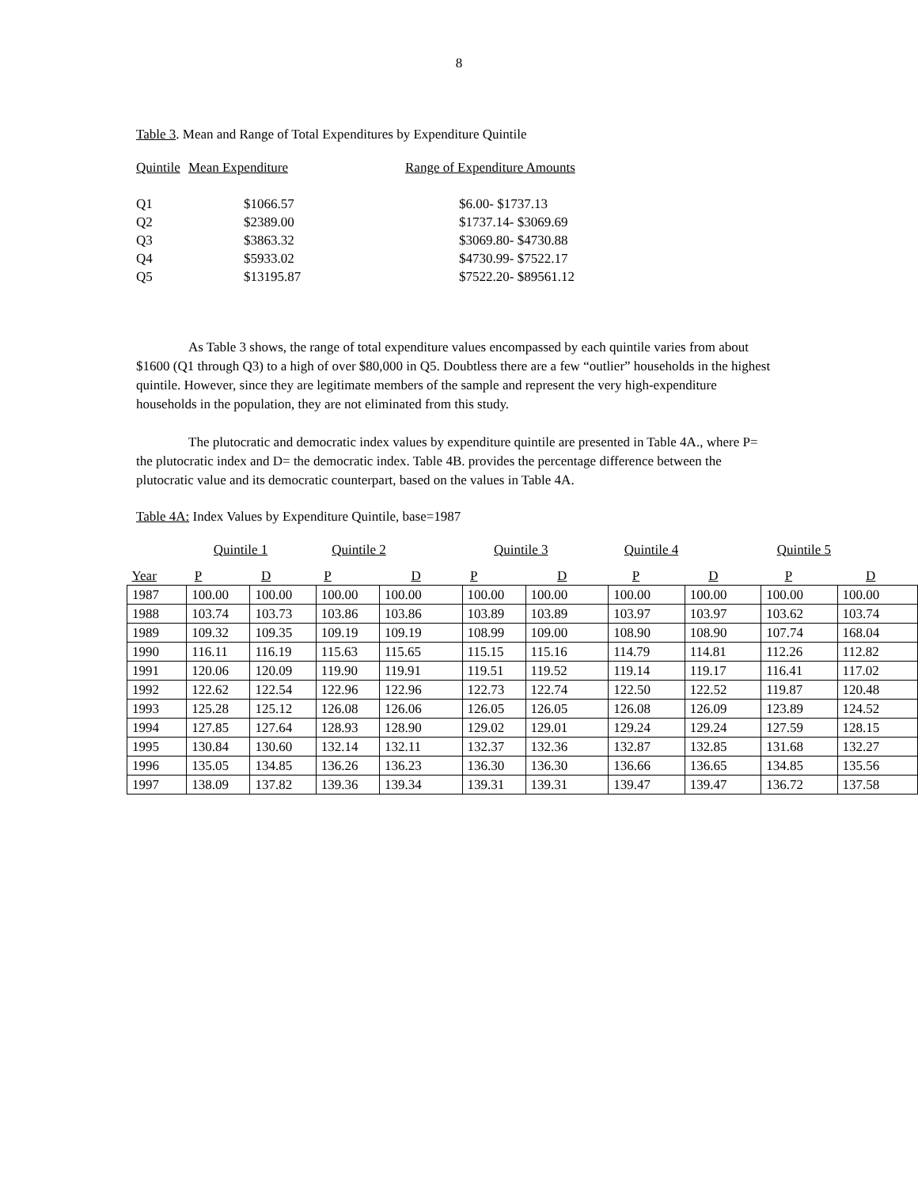8
Table 3. Mean and Range of Total Expenditures by Expenditure Quintile
| Quintile | Mean Expenditure | Range of Expenditure Amounts |
| Q1 | $1066.57 | $6.00- $1737.13 |
| Q2 | $2389.00 | $1737.14- $3069.69 |
| Q3 | $3863.32 | $3069.80- $4730.88 |
| Q4 | $5933.02 | $4730.99- $7522.17 |
| Q5 | $13195.87 | $7522.20- $89561.12 |
As Table 3 shows, the range of total expenditure values encompassed by each quintile varies from about $1600 (Q1 through Q3) to a high of over $80,000 in Q5. Doubtless there are a few “outlier” households in the highest quintile. However, since they are legitimate members of the sample and represent the very high-expenditure households in the population, they are not eliminated from this study.
The plutocratic and democratic index values by expenditure quintile are presented in Table 4A., where P= the plutocratic index and D= the democratic index. Table 4B. provides the percentage difference between the plutocratic value and its democratic counterpart, based on the values in Table 4A.
Table 4A: Index Values by Expenditure Quintile, base=1987
| | Quintile 1 | | Quintile 2 | | Quintile 3 | | Quintile 4 | | Quintile 5 | |
| --- | --- | --- | --- | --- | --- | --- | --- | --- | --- | --- |
| Year | P | D | P | D | P | D | P | D | P | D |
| 1987 | 100.00 | 100.00 | 100.00 | 100.00 | 100.00 | 100.00 | 100.00 | 100.00 | 100.00 | 100.00 |
| 1988 | 103.74 | 103.73 | 103.86 | 103.86 | 103.89 | 103.89 | 103.97 | 103.97 | 103.62 | 103.74 |
| 1989 | 109.32 | 109.35 | 109.19 | 109.19 | 108.99 | 109.00 | 108.90 | 108.90 | 107.74 | 168.04 |
| 1990 | 116.11 | 116.19 | 115.63 | 115.65 | 115.15 | 115.16 | 114.79 | 114.81 | 112.26 | 112.82 |
| 1991 | 120.06 | 120.09 | 119.90 | 119.91 | 119.51 | 119.52 | 119.14 | 119.17 | 116.41 | 117.02 |
| 1992 | 122.62 | 122.54 | 122.96 | 122.96 | 122.73 | 122.74 | 122.50 | 122.52 | 119.87 | 120.48 |
| 1993 | 125.28 | 125.12 | 126.08 | 126.06 | 126.05 | 126.05 | 126.08 | 126.09 | 123.89 | 124.52 |
| 1994 | 127.85 | 127.64 | 128.93 | 128.90 | 129.02 | 129.01 | 129.24 | 129.24 | 127.59 | 128.15 |
| 1995 | 130.84 | 130.60 | 132.14 | 132.11 | 132.37 | 132.36 | 132.87 | 132.85 | 131.68 | 132.27 |
| 1996 | 135.05 | 134.85 | 136.26 | 136.23 | 136.30 | 136.30 | 136.66 | 136.65 | 134.85 | 135.56 |
| 1997 | 138.09 | 137.82 | 139.36 | 139.34 | 139.31 | 139.31 | 139.47 | 139.47 | 136.72 | 137.58 |